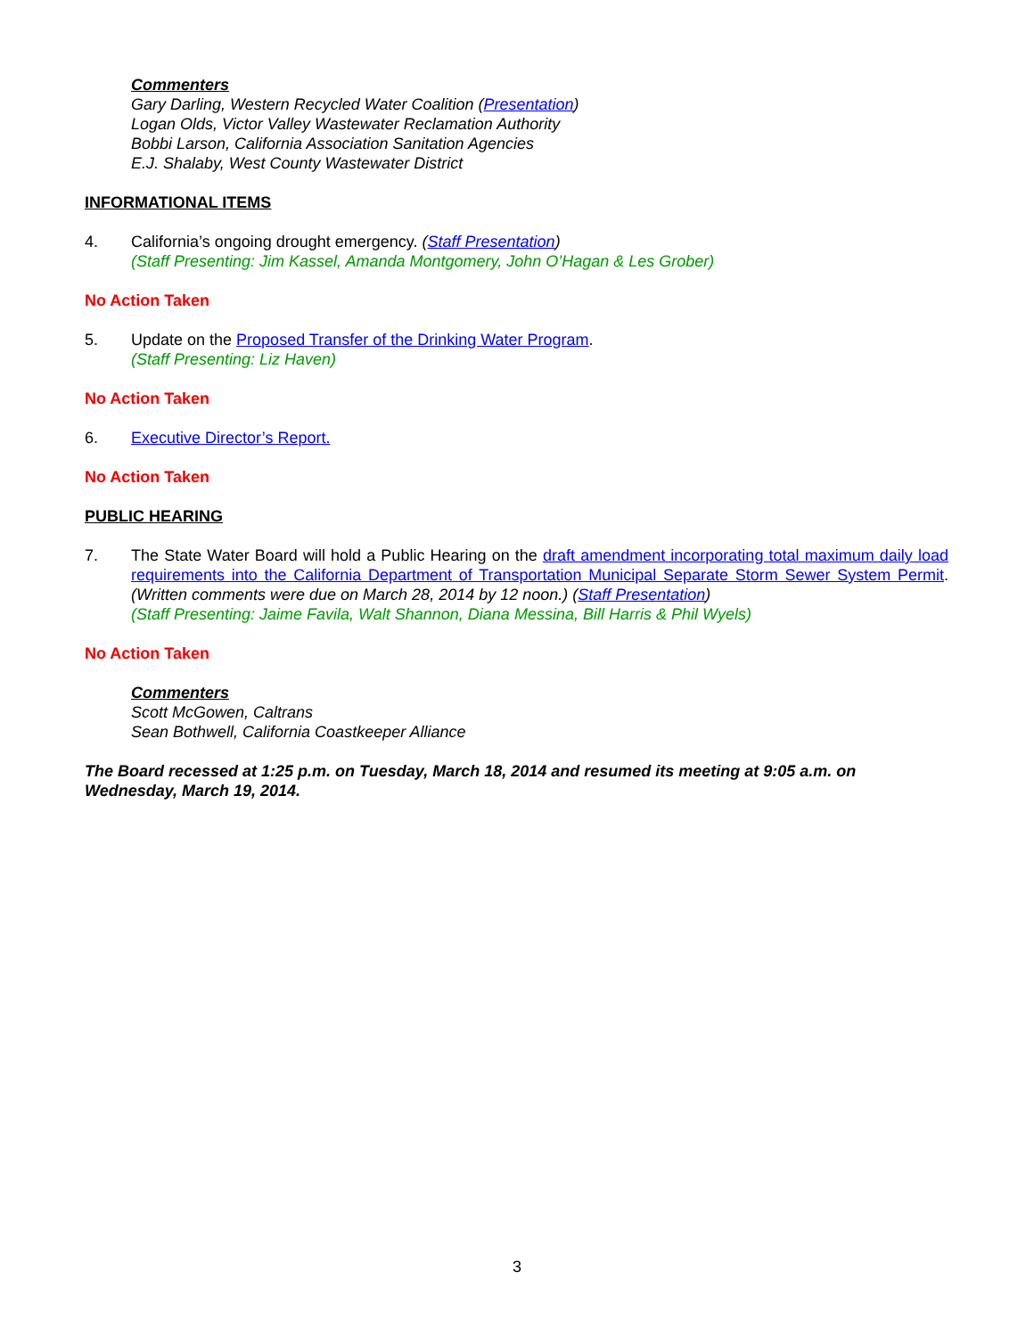Commenters
Gary Darling, Western Recycled Water Coalition (Presentation)
Logan Olds, Victor Valley Wastewater Reclamation Authority
Bobbi Larson, California Association Sanitation Agencies
E.J. Shalaby, West County Wastewater District
INFORMATIONAL ITEMS
4. California’s ongoing drought emergency. (Staff Presentation)
(Staff Presenting: Jim Kassel, Amanda Montgomery, John O’Hagan & Les Grober)
No Action Taken
5. Update on the Proposed Transfer of the Drinking Water Program.
(Staff Presenting: Liz Haven)
No Action Taken
6. Executive Director’s Report.
No Action Taken
PUBLIC HEARING
7. The State Water Board will hold a Public Hearing on the draft amendment incorporating total maximum daily load requirements into the California Department of Transportation Municipal Separate Storm Sewer System Permit. (Written comments were due on March 28, 2014 by 12 noon.) (Staff Presentation)
(Staff Presenting: Jaime Favila, Walt Shannon, Diana Messina, Bill Harris & Phil Wyels)
No Action Taken
Commenters
Scott McGowen, Caltrans
Sean Bothwell, California Coastkeeper Alliance
The Board recessed at 1:25 p.m. on Tuesday, March 18, 2014 and resumed its meeting at 9:05 a.m. on Wednesday, March 19, 2014.
3